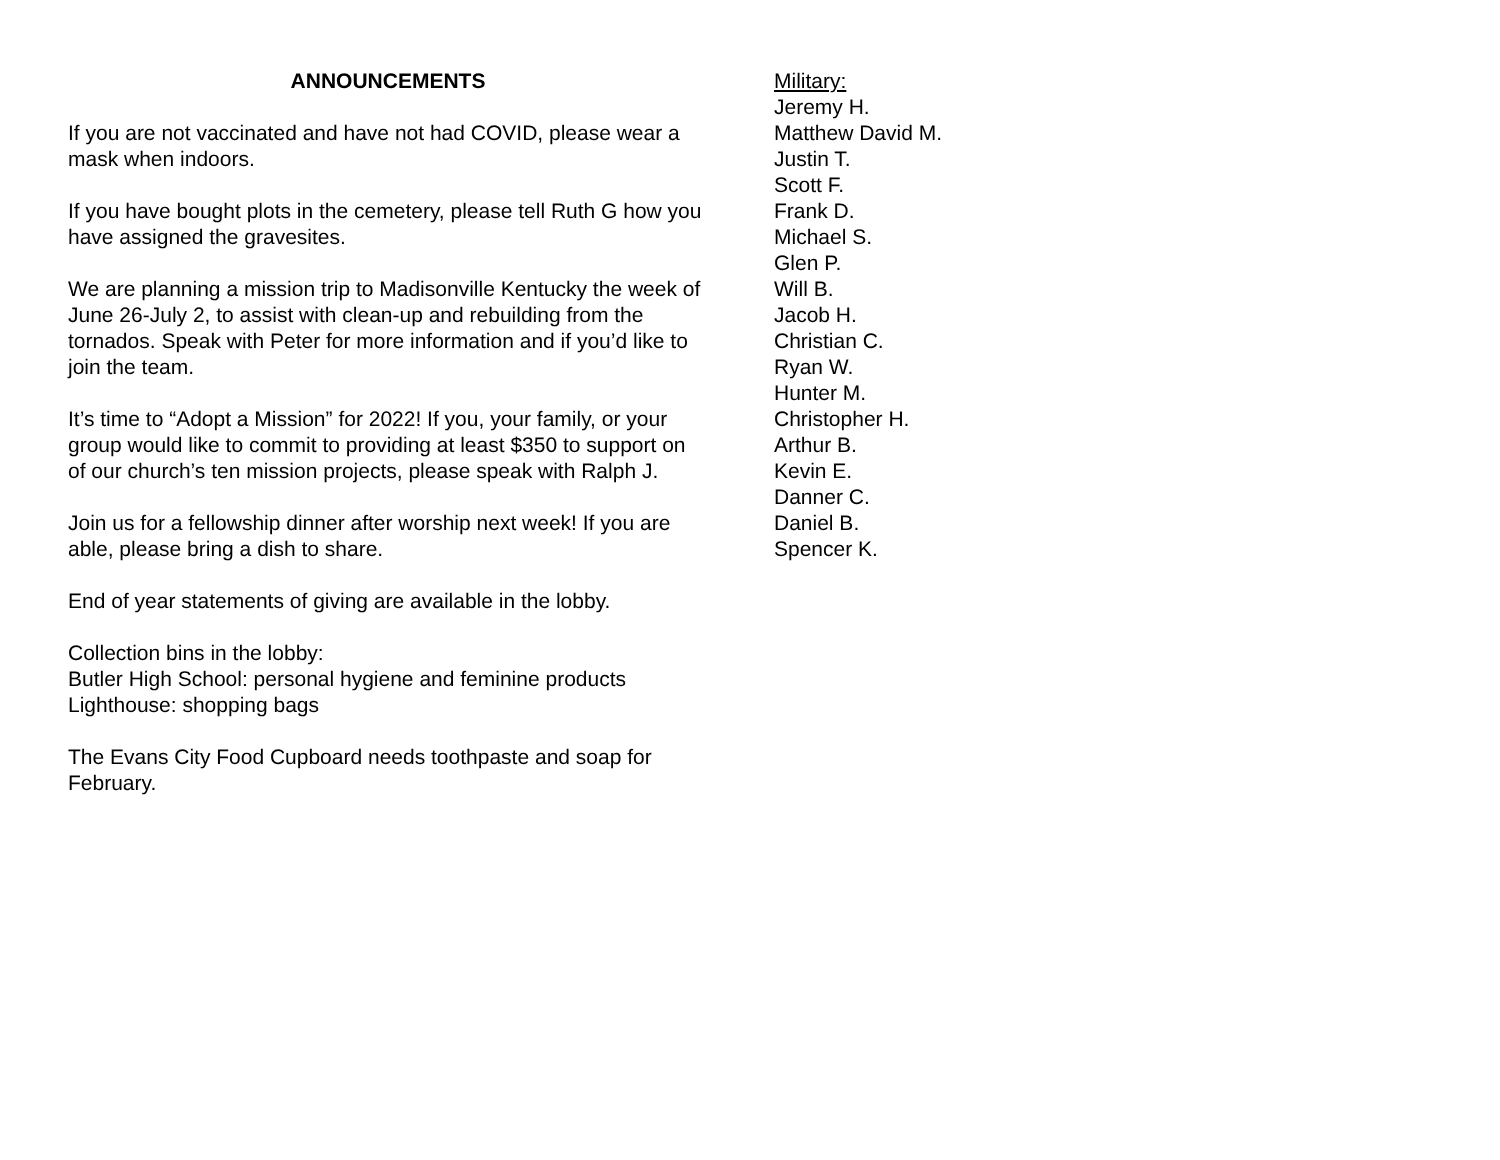ANNOUNCEMENTS
If you are not vaccinated and have not had COVID, please wear a mask when indoors.
If you have bought plots in the cemetery, please tell Ruth G how you have assigned the gravesites.
We are planning a mission trip to Madisonville Kentucky the week of June 26-July 2, to assist with clean-up and rebuilding from the tornados. Speak with Peter for more information and if you’d like to join the team.
It’s time to “Adopt a Mission” for 2022! If you, your family, or your group would like to commit to providing at least $350 to support on of our church’s ten mission projects, please speak with Ralph J.
Join us for a fellowship dinner after worship next week! If you are able, please bring a dish to share.
End of year statements of giving are available in the lobby.
Collection bins in the lobby:
Butler High School: personal hygiene and feminine products
Lighthouse: shopping bags
The Evans City Food Cupboard needs toothpaste and soap for February.
Military:
Jeremy H.
Matthew David M.
Justin T.
Scott F.
Frank D.
Michael S.
Glen P.
Will B.
Jacob H.
Christian C.
Ryan W.
Hunter M.
Christopher H.
Arthur B.
Kevin E.
Danner C.
Daniel B.
Spencer K.